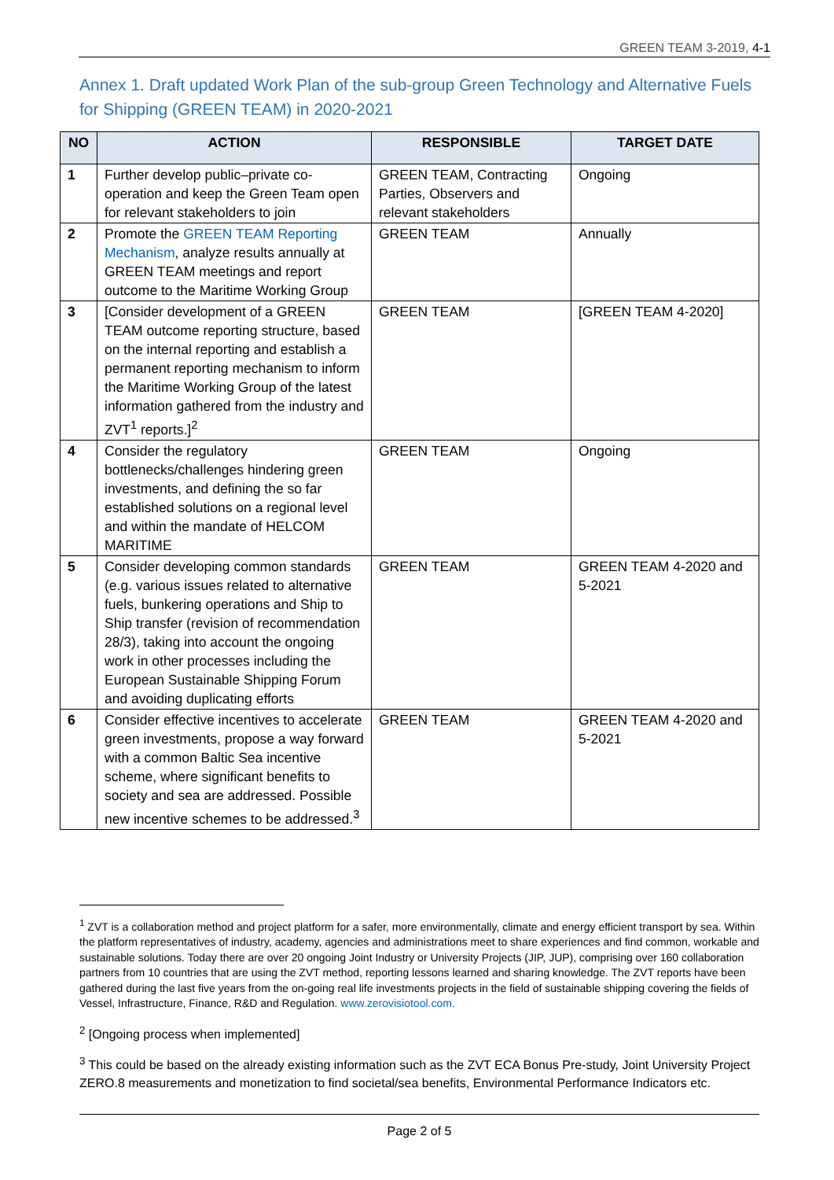GREEN TEAM 3-2019, 4-1
Annex 1. Draft updated Work Plan of the sub-group Green Technology and Alternative Fuels for Shipping (GREEN TEAM) in 2020-2021
| NO | ACTION | RESPONSIBLE | TARGET DATE |
| --- | --- | --- | --- |
| 1 | Further develop public–private co-operation and keep the Green Team open for relevant stakeholders to join | GREEN TEAM, Contracting Parties, Observers and relevant stakeholders | Ongoing |
| 2 | Promote the GREEN TEAM Reporting Mechanism , analyze results annually at GREEN TEAM meetings and report outcome to the Maritime Working Group | GREEN TEAM | Annually |
| 3 | [Consider development of a GREEN TEAM outcome reporting structure, based on the internal reporting and establish a permanent reporting mechanism to inform the Maritime Working Group of the latest information gathered from the industry and ZVT<sup>1</sup> reports.]<sup>2</sup> | GREEN TEAM | [GREEN TEAM 4-2020] |
| 4 | Consider the regulatory bottlenecks/challenges hindering green investments, and defining the so far established solutions on a regional level and within the mandate of HELCOM MARITIME | GREEN TEAM | Ongoing |
| 5 | Consider developing common standards (e.g. various issues related to alternative fuels, bunkering operations and Ship to Ship transfer (revision of recommendation 28/3), taking into account the ongoing work in other processes including the European Sustainable Shipping Forum and avoiding duplicating efforts | GREEN TEAM | GREEN TEAM 4-2020 and 5-2021 |
| 6 | Consider effective incentives to accelerate green investments, propose a way forward with a common Baltic Sea incentive scheme, where significant benefits to society and sea are addressed. Possible new incentive schemes to be addressed.<sup>3</sup> | GREEN TEAM | GREEN TEAM 4-2020 and 5-2021 |
<sup>1</sup> ZVT is a collaboration method and project platform for a safer, more environmentally, climate and energy efficient transport by sea. Within the platform representatives of industry, academy, agencies and administrations meet to share experiences and find common, workable and sustainable solutions. Today there are over 20 ongoing Joint Industry or University Projects (JIP, JUP), comprising over 160 collaboration partners from 10 countries that are using the ZVT method, reporting lessons learned and sharing knowledge. The ZVT reports have been gathered during the last five years from the on-going real life investments projects in the field of sustainable shipping covering the fields of Vessel, Infrastructure, Finance, R&D and Regulation. www.zerovisiotool.com.
<sup>2</sup> [Ongoing process when implemented]
<sup>3</sup> This could be based on the already existing information such as the ZVT ECA Bonus Pre-study, Joint University Project ZERO.8 measurements and monetization to find societal/sea benefits, Environmental Performance Indicators etc.
Page 2 of 5